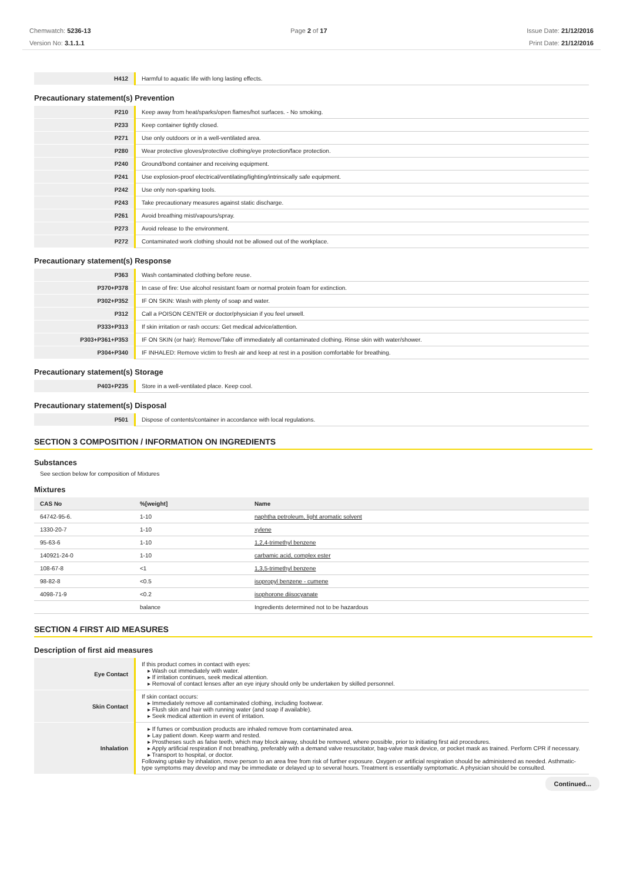Chemwatch: 5236-13
Version No: 3.1.1.1
Page 2 of 17 Issue Date: 21/12/2016
Print Date: 21/12/2016
| H412 | Harmful to aquatic life with long lasting effects. |
Precautionary statement(s) Prevention
| P210 | Keep away from heat/sparks/open flames/hot surfaces. - No smoking. |
| P233 | Keep container tightly closed. |
| P271 | Use only outdoors or in a well-ventilated area. |
| P280 | Wear protective gloves/protective clothing/eye protection/face protection. |
| P240 | Ground/bond container and receiving equipment. |
| P241 | Use explosion-proof electrical/ventilating/lighting/intrinsically safe equipment. |
| P242 | Use only non-sparking tools. |
| P243 | Take precautionary measures against static discharge. |
| P261 | Avoid breathing mist/vapours/spray. |
| P273 | Avoid release to the environment. |
| P272 | Contaminated work clothing should not be allowed out of the workplace. |
Precautionary statement(s) Response
| P363 | Wash contaminated clothing before reuse. |
| P370+P378 | In case of fire: Use alcohol resistant foam or normal protein foam for extinction. |
| P302+P352 | IF ON SKIN: Wash with plenty of soap and water. |
| P312 | Call a POISON CENTER or doctor/physician if you feel unwell. |
| P333+P313 | If skin irritation or rash occurs: Get medical advice/attention. |
| P303+P361+P353 | IF ON SKIN (or hair): Remove/Take off immediately all contaminated clothing. Rinse skin with water/shower. |
| P304+P340 | IF INHALED: Remove victim to fresh air and keep at rest in a position comfortable for breathing. |
Precautionary statement(s) Storage
| P403+P235 | Store in a well-ventilated place. Keep cool. |
Precautionary statement(s) Disposal
| P501 | Dispose of contents/container in accordance with local regulations. |
SECTION 3 COMPOSITION / INFORMATION ON INGREDIENTS
Substances
See section below for composition of Mixtures
Mixtures
| CAS No | %[weight] | Name |
| --- | --- | --- |
| 64742-95-6. | 1-10 | naphtha petroleum, light aromatic solvent |
| 1330-20-7 | 1-10 | xylene |
| 95-63-6 | 1-10 | 1,2,4-trimethyl benzene |
| 140921-24-0 | 1-10 | carbamic acid, complex ester |
| 108-67-8 | <1 | 1,3,5-trimethyl benzene |
| 98-82-8 | <0.5 | isopropyl benzene - cumene |
| 4098-71-9 | <0.2 | isophorone diisocyanate |
| | balance | Ingredients determined not to be hazardous |
SECTION 4 FIRST AID MEASURES
Description of first aid measures
| Eye Contact | If this product comes in contact with eyes: ▸ Wash out immediately with water. ▸ If irritation continues, seek medical attention. ▸ Removal of contact lenses after an eye injury should only be undertaken by skilled personnel. |
| Skin Contact | If skin contact occurs: ▸ Immediately remove all contaminated clothing, including footwear. ▸ Flush skin and hair with running water (and soap if available). ▸ Seek medical attention in event of irritation. |
| Inhalation | ▸ If fumes or combustion products are inhaled remove from contaminated area. ▸ Lay patient down. Keep warm and rested. ▸ Prostheses such as false teeth, which may block airway, should be removed, where possible, prior to initiating first aid procedures. ▸ Apply artificial respiration if not breathing, preferably with a demand valve resuscitator, bag-valve mask device, or pocket mask as trained. Perform CPR if necessary. ▸ Transport to hospital, or doctor. Following uptake by inhalation, move person to an area free from risk of further exposure. Oxygen or artificial respiration should be administered as needed. Asthmatic-type symptoms may develop and may be immediate or delayed up to several hours. Treatment is essentially symptomatic. A physician should be consulted. |
Continued...